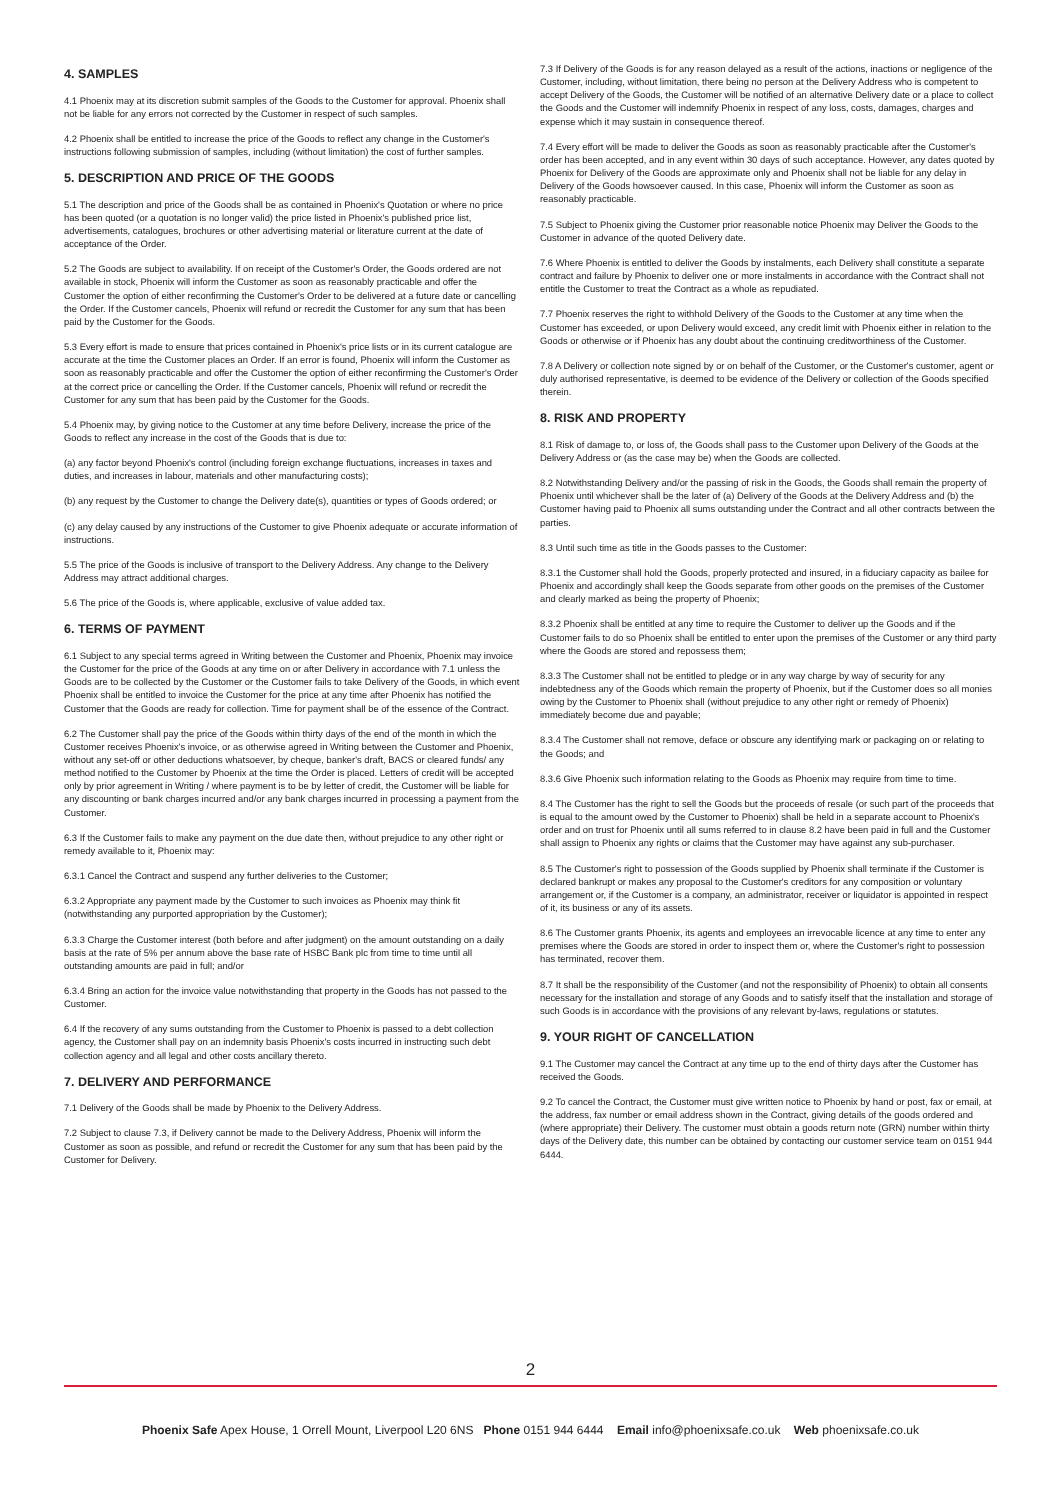4. SAMPLES
4.1 Phoenix may at its discretion submit samples of the Goods to the Customer for approval. Phoenix shall not be liable for any errors not corrected by the Customer in respect of such samples.
4.2 Phoenix shall be entitled to increase the price of the Goods to reflect any change in the Customer's instructions following submission of samples, including (without limitation) the cost of further samples.
5. DESCRIPTION AND PRICE OF THE GOODS
5.1 The description and price of the Goods shall be as contained in Phoenix's Quotation or where no price has been quoted (or a quotation is no longer valid) the price listed in Phoenix's published price list, advertisements, catalogues, brochures or other advertising material or literature current at the date of acceptance of the Order.
5.2 The Goods are subject to availability. If on receipt of the Customer's Order, the Goods ordered are not available in stock, Phoenix will inform the Customer as soon as reasonably practicable and offer the Customer the option of either reconfirming the Customer's Order to be delivered at a future date or cancelling the Order. If the Customer cancels, Phoenix will refund or recredit the Customer for any sum that has been paid by the Customer for the Goods.
5.3 Every effort is made to ensure that prices contained in Phoenix's price lists or in its current catalogue are accurate at the time the Customer places an Order. If an error is found, Phoenix will inform the Customer as soon as reasonably practicable and offer the Customer the option of either reconfirming the Customer's Order at the correct price or cancelling the Order. If the Customer cancels, Phoenix will refund or recredit the Customer for any sum that has been paid by the Customer for the Goods.
5.4 Phoenix may, by giving notice to the Customer at any time before Delivery, increase the price of the Goods to reflect any increase in the cost of the Goods that is due to:
(a) any factor beyond Phoenix's control (including foreign exchange fluctuations, increases in taxes and duties, and increases in labour, materials and other manufacturing costs);
(b) any request by the Customer to change the Delivery date(s), quantities or types of Goods ordered; or
(c) any delay caused by any instructions of the Customer to give Phoenix adequate or accurate information of instructions.
5.5 The price of the Goods is inclusive of transport to the Delivery Address. Any change to the Delivery Address may attract additional charges.
5.6 The price of the Goods is, where applicable, exclusive of value added tax.
6. TERMS OF PAYMENT
6.1 Subject to any special terms agreed in Writing between the Customer and Phoenix, Phoenix may invoice the Customer for the price of the Goods at any time on or after Delivery in accordance with 7.1 unless the Goods are to be collected by the Customer or the Customer fails to take Delivery of the Goods, in which event Phoenix shall be entitled to invoice the Customer for the price at any time after Phoenix has notified the Customer that the Goods are ready for collection. Time for payment shall be of the essence of the Contract.
6.2 The Customer shall pay the price of the Goods within thirty days of the end of the month in which the Customer receives Phoenix's invoice, or as otherwise agreed in Writing between the Customer and Phoenix, without any set-off or other deductions whatsoever, by cheque, banker's draft, BACS or cleared funds/ any method notified to the Customer by Phoenix at the time the Order is placed. Letters of credit will be accepted only by prior agreement in Writing / where payment is to be by letter of credit, the Customer will be liable for any discounting or bank charges incurred and/or any bank charges incurred in processing a payment from the Customer.
6.3 If the Customer fails to make any payment on the due date then, without prejudice to any other right or remedy available to it, Phoenix may:
6.3.1 Cancel the Contract and suspend any further deliveries to the Customer;
6.3.2 Appropriate any payment made by the Customer to such invoices as Phoenix may think fit (notwithstanding any purported appropriation by the Customer);
6.3.3 Charge the Customer interest (both before and after judgment) on the amount outstanding on a daily basis at the rate of 5% per annum above the base rate of HSBC Bank plc from time to time until all outstanding amounts are paid in full; and/or
6.3.4 Bring an action for the invoice value notwithstanding that property in the Goods has not passed to the Customer.
6.4 If the recovery of any sums outstanding from the Customer to Phoenix is passed to a debt collection agency, the Customer shall pay on an indemnity basis Phoenix's costs incurred in instructing such debt collection agency and all legal and other costs ancillary thereto.
7. DELIVERY AND PERFORMANCE
7.1 Delivery of the Goods shall be made by Phoenix to the Delivery Address.
7.2 Subject to clause 7.3, if Delivery cannot be made to the Delivery Address, Phoenix will inform the Customer as soon as possible, and refund or recredit the Customer for any sum that has been paid by the Customer for Delivery.
7.3 If Delivery of the Goods is for any reason delayed as a result of the actions, inactions or negligence of the Customer, including, without limitation, there being no person at the Delivery Address who is competent to accept Delivery of the Goods, the Customer will be notified of an alternative Delivery date or a place to collect the Goods and the Customer will indemnify Phoenix in respect of any loss, costs, damages, charges and expense which it may sustain in consequence thereof.
7.4 Every effort will be made to deliver the Goods as soon as reasonably practicable after the Customer's order has been accepted, and in any event within 30 days of such acceptance. However, any dates quoted by Phoenix for Delivery of the Goods are approximate only and Phoenix shall not be liable for any delay in Delivery of the Goods howsoever caused. In this case, Phoenix will inform the Customer as soon as reasonably practicable.
7.5 Subject to Phoenix giving the Customer prior reasonable notice Phoenix may Deliver the Goods to the Customer in advance of the quoted Delivery date.
7.6 Where Phoenix is entitled to deliver the Goods by instalments, each Delivery shall constitute a separate contract and failure by Phoenix to deliver one or more instalments in accordance with the Contract shall not entitle the Customer to treat the Contract as a whole as repudiated.
7.7 Phoenix reserves the right to withhold Delivery of the Goods to the Customer at any time when the Customer has exceeded, or upon Delivery would exceed, any credit limit with Phoenix either in relation to the Goods or otherwise or if Phoenix has any doubt about the continuing creditworthiness of the Customer.
7.8 A Delivery or collection note signed by or on behalf of the Customer, or the Customer's customer, agent or duly authorised representative, is deemed to be evidence of the Delivery or collection of the Goods specified therein.
8. RISK AND PROPERTY
8.1 Risk of damage to, or loss of, the Goods shall pass to the Customer upon Delivery of the Goods at the Delivery Address or (as the case may be) when the Goods are collected.
8.2 Notwithstanding Delivery and/or the passing of risk in the Goods, the Goods shall remain the property of Phoenix until whichever shall be the later of (a) Delivery of the Goods at the Delivery Address and (b) the Customer having paid to Phoenix all sums outstanding under the Contract and all other contracts between the parties.
8.3 Until such time as title in the Goods passes to the Customer:
8.3.1 the Customer shall hold the Goods, properly protected and insured, in a fiduciary capacity as bailee for Phoenix and accordingly shall keep the Goods separate from other goods on the premises of the Customer and clearly marked as being the property of Phoenix;
8.3.2 Phoenix shall be entitled at any time to require the Customer to deliver up the Goods and if the Customer fails to do so Phoenix shall be entitled to enter upon the premises of the Customer or any third party where the Goods are stored and repossess them;
8.3.3 The Customer shall not be entitled to pledge or in any way charge by way of security for any indebtedness any of the Goods which remain the property of Phoenix, but if the Customer does so all monies owing by the Customer to Phoenix shall (without prejudice to any other right or remedy of Phoenix) immediately become due and payable;
8.3.4 The Customer shall not remove, deface or obscure any identifying mark or packaging on or relating to the Goods; and
8.3.6 Give Phoenix such information relating to the Goods as Phoenix may require from time to time.
8.4 The Customer has the right to sell the Goods but the proceeds of resale (or such part of the proceeds that is equal to the amount owed by the Customer to Phoenix) shall be held in a separate account to Phoenix's order and on trust for Phoenix until all sums referred to in clause 8.2 have been paid in full and the Customer shall assign to Phoenix any rights or claims that the Customer may have against any sub-purchaser.
8.5 The Customer's right to possession of the Goods supplied by Phoenix shall terminate if the Customer is declared bankrupt or makes any proposal to the Customer's creditors for any composition or voluntary arrangement or, if the Customer is a company, an administrator, receiver or liquidator is appointed in respect of it, its business or any of its assets.
8.6 The Customer grants Phoenix, its agents and employees an irrevocable licence at any time to enter any premises where the Goods are stored in order to inspect them or, where the Customer's right to possession has terminated, recover them.
8.7 It shall be the responsibility of the Customer (and not the responsibility of Phoenix) to obtain all consents necessary for the installation and storage of any Goods and to satisfy itself that the installation and storage of such Goods is in accordance with the provisions of any relevant by-laws, regulations or statutes.
9. YOUR RIGHT OF CANCELLATION
9.1 The Customer may cancel the Contract at any time up to the end of thirty days after the Customer has received the Goods.
9.2 To cancel the Contract, the Customer must give written notice to Phoenix by hand or post, fax or email, at the address, fax number or email address shown in the Contract, giving details of the goods ordered and (where appropriate) their Delivery. The customer must obtain a goods return note (GRN) number within thirty days of the Delivery date, this number can be obtained by contacting our customer service team on 0151 944 6444.
2
Phoenix Safe Apex House, 1 Orrell Mount, Liverpool L20 6NS Phone 0151 944 6444 Email info@phoenixsafe.co.uk Web phoenixsafe.co.uk